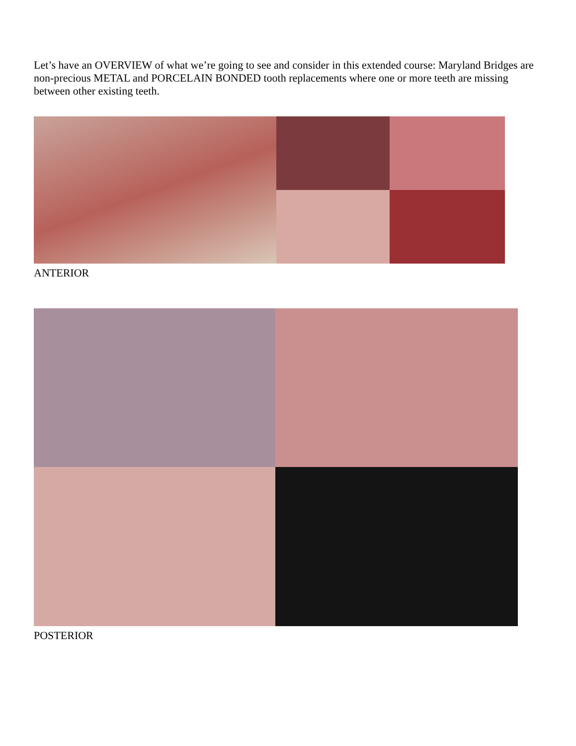Let’s have an OVERVIEW of what we’re going to see and consider in this extended course: Maryland Bridges are non-precious METAL and PORCELAIN BONDED tooth replacements where one or more teeth are missing between other existing teeth.
ANTERIOR
POSTERIOR